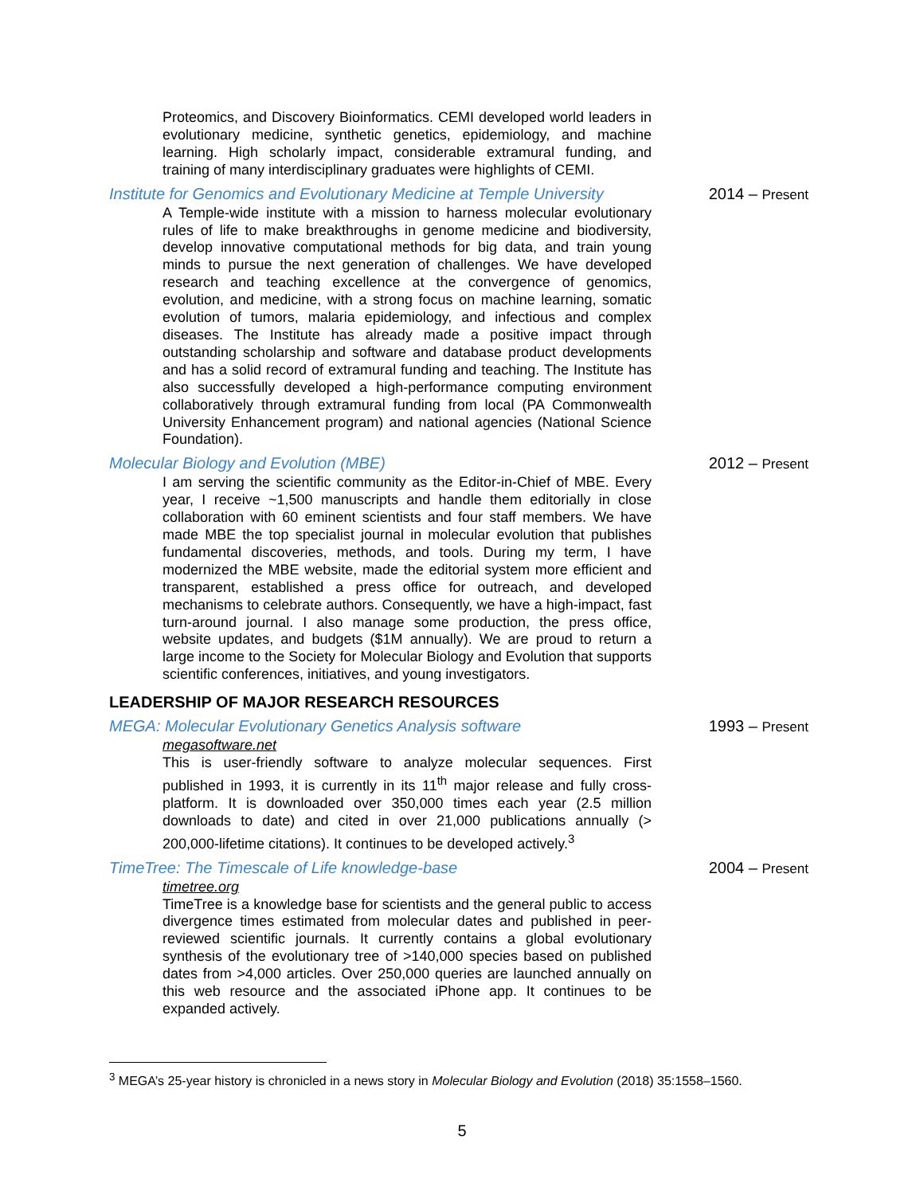Proteomics, and Discovery Bioinformatics. CEMI developed world leaders in evolutionary medicine, synthetic genetics, epidemiology, and machine learning. High scholarly impact, considerable extramural funding, and training of many interdisciplinary graduates were highlights of CEMI.
Institute for Genomics and Evolutionary Medicine at Temple University 2014 – Present
A Temple-wide institute with a mission to harness molecular evolutionary rules of life to make breakthroughs in genome medicine and biodiversity, develop innovative computational methods for big data, and train young minds to pursue the next generation of challenges. We have developed research and teaching excellence at the convergence of genomics, evolution, and medicine, with a strong focus on machine learning, somatic evolution of tumors, malaria epidemiology, and infectious and complex diseases. The Institute has already made a positive impact through outstanding scholarship and software and database product developments and has a solid record of extramural funding and teaching. The Institute has also successfully developed a high-performance computing environment collaboratively through extramural funding from local (PA Commonwealth University Enhancement program) and national agencies (National Science Foundation).
Molecular Biology and Evolution (MBE) 2012 – Present
I am serving the scientific community as the Editor-in-Chief of MBE. Every year, I receive ~1,500 manuscripts and handle them editorially in close collaboration with 60 eminent scientists and four staff members. We have made MBE the top specialist journal in molecular evolution that publishes fundamental discoveries, methods, and tools. During my term, I have modernized the MBE website, made the editorial system more efficient and transparent, established a press office for outreach, and developed mechanisms to celebrate authors. Consequently, we have a high-impact, fast turn-around journal. I also manage some production, the press office, website updates, and budgets ($1M annually). We are proud to return a large income to the Society for Molecular Biology and Evolution that supports scientific conferences, initiatives, and young investigators.
LEADERSHIP OF MAJOR RESEARCH RESOURCES
MEGA: Molecular Evolutionary Genetics Analysis software 1993 – Present
megasoftware.net
This is user-friendly software to analyze molecular sequences. First published in 1993, it is currently in its 11<sup>th</sup> major release and fully cross-platform. It is downloaded over 350,000 times each year (2.5 million downloads to date) and cited in over 21,000 publications annually (> 200,000-lifetime citations). It continues to be developed actively.<sup>3</sup>
TimeTree: The Timescale of Life knowledge-base 2004 – Present
timetree.org
TimeTree is a knowledge base for scientists and the general public to access divergence times estimated from molecular dates and published in peer-reviewed scientific journals. It currently contains a global evolutionary synthesis of the evolutionary tree of >140,000 species based on published dates from >4,000 articles. Over 250,000 queries are launched annually on this web resource and the associated iPhone app. It continues to be expanded actively.
<sup>3</sup> MEGA’s 25-year history is chronicled in a news story in Molecular Biology and Evolution (2018) 35:1558–1560.
5